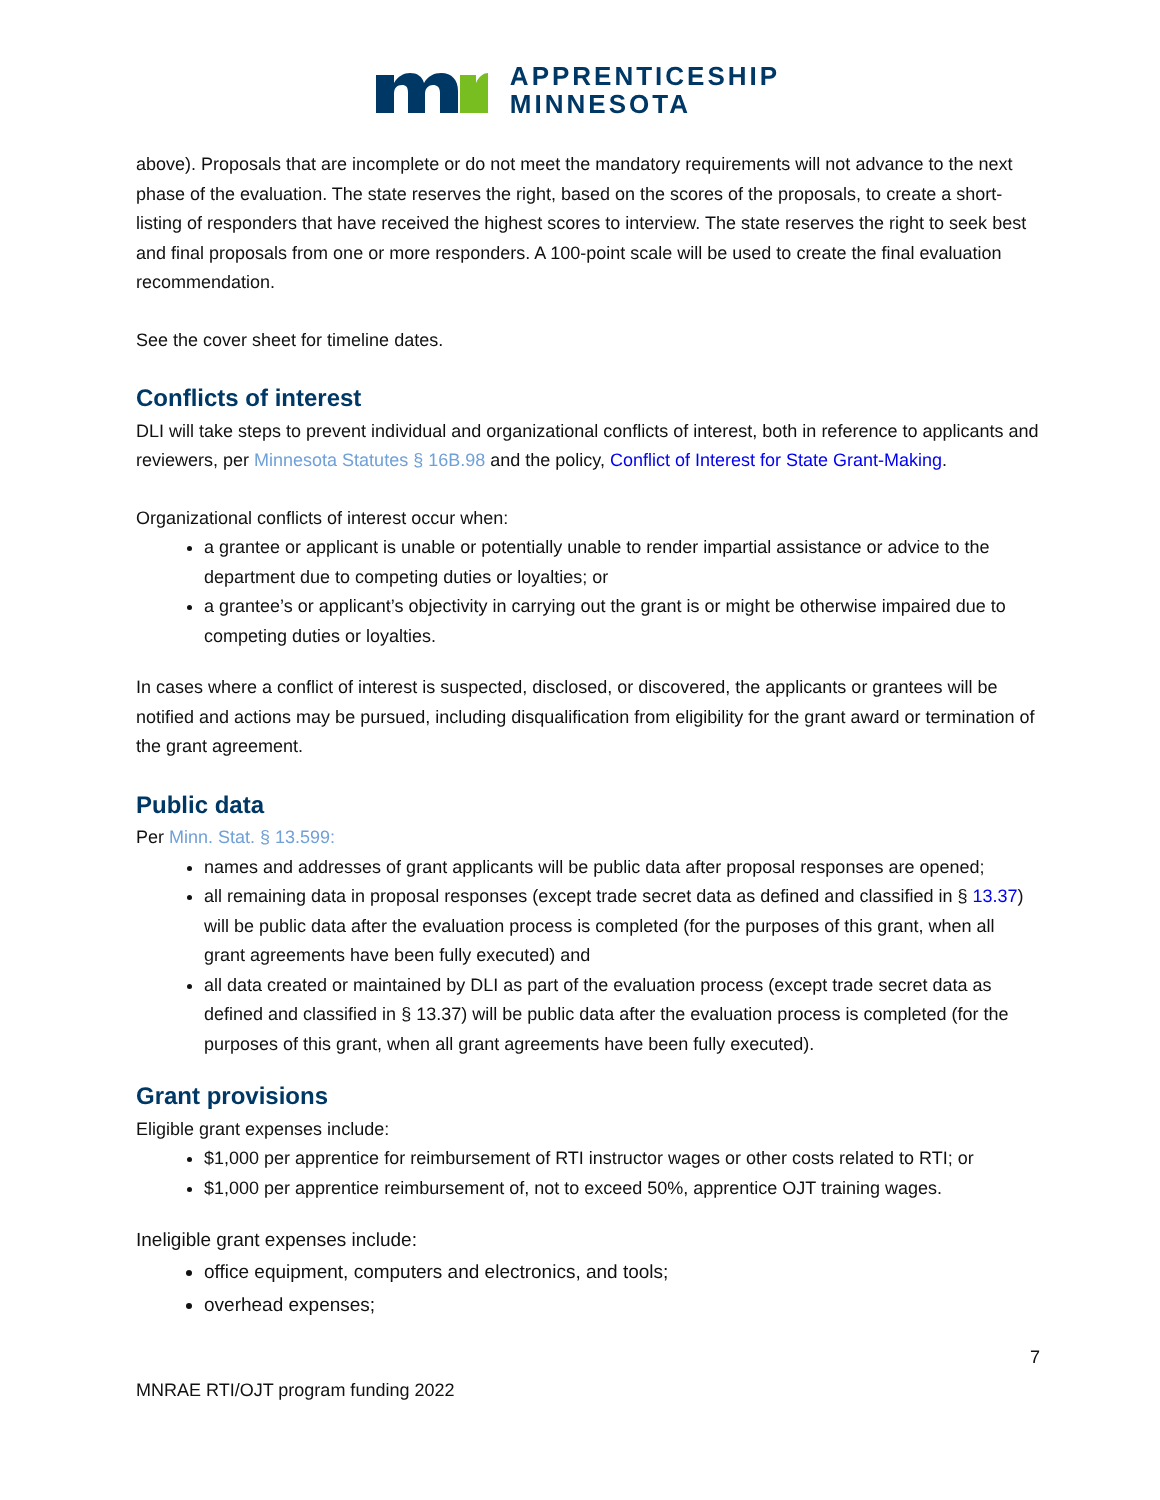APPRENTICESHIP
MINNESOTA
above). Proposals that are incomplete or do not meet the mandatory requirements will not advance to the next phase of the evaluation. The state reserves the right, based on the scores of the proposals, to create a short-listing of responders that have received the highest scores to interview. The state reserves the right to seek best and final proposals from one or more responders. A 100-point scale will be used to create the final evaluation recommendation.
See the cover sheet for timeline dates.
Conflicts of interest
DLI will take steps to prevent individual and organizational conflicts of interest, both in reference to applicants and reviewers, per Minnesota Statutes § 16B.98 and the policy, Conflict of Interest for State Grant-Making.
Organizational conflicts of interest occur when:
a grantee or applicant is unable or potentially unable to render impartial assistance or advice to the department due to competing duties or loyalties; or
a grantee’s or applicant’s objectivity in carrying out the grant is or might be otherwise impaired due to competing duties or loyalties.
In cases where a conflict of interest is suspected, disclosed, or discovered, the applicants or grantees will be notified and actions may be pursued, including disqualification from eligibility for the grant award or termination of the grant agreement.
Public data
Per Minn. Stat. § 13.599:
names and addresses of grant applicants will be public data after proposal responses are opened;
all remaining data in proposal responses (except trade secret data as defined and classified in § 13.37) will be public data after the evaluation process is completed (for the purposes of this grant, when all grant agreements have been fully executed) and
all data created or maintained by DLI as part of the evaluation process (except trade secret data as defined and classified in § 13.37) will be public data after the evaluation process is completed (for the purposes of this grant, when all grant agreements have been fully executed).
Grant provisions
Eligible grant expenses include:
$1,000 per apprentice for reimbursement of RTI instructor wages or other costs related to RTI; or
$1,000 per apprentice reimbursement of, not to exceed 50%, apprentice OJT training wages.
Ineligible grant expenses include:
office equipment, computers and electronics, and tools;
overhead expenses;
7
MNRAE RTI/OJT program funding 2022